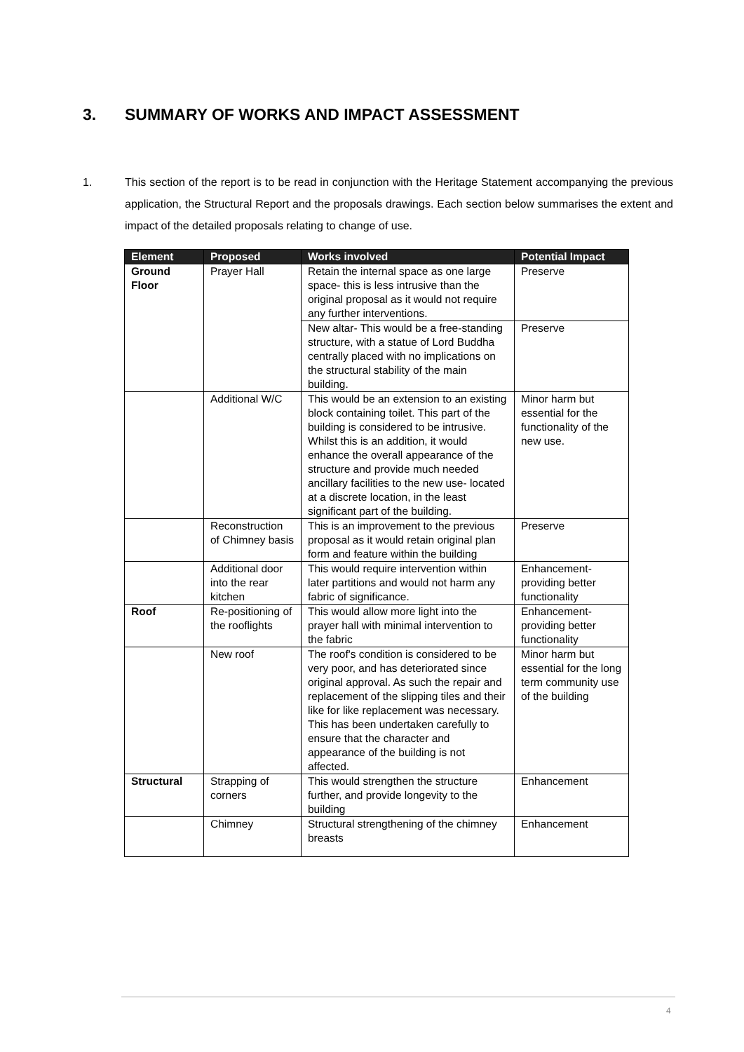3. SUMMARY OF WORKS AND IMPACT ASSESSMENT
1. This section of the report is to be read in conjunction with the Heritage Statement accompanying the previous application, the Structural Report and the proposals drawings. Each section below summarises the extent and impact of the detailed proposals relating to change of use.
| Element | Proposed | Works involved | Potential Impact |
| --- | --- | --- | --- |
| Ground Floor | Prayer Hall | Retain the internal space as one large space- this is less intrusive than the original proposal as it would not require any further interventions. | Preserve |
| | | New altar- This would be a free-standing structure, with a statue of Lord Buddha centrally placed with no implications on the structural stability of the main building. | Preserve |
| | Additional W/C | This would be an extension to an existing block containing toilet. This part of the building is considered to be intrusive. Whilst this is an addition, it would enhance the overall appearance of the structure and provide much needed ancillary facilities to the new use- located at a discrete location, in the least significant part of the building. | Minor harm but essential for the functionality of the new use. |
| | Reconstruction of Chimney basis | This is an improvement to the previous proposal as it would retain original plan form and feature within the building | Preserve |
| | Additional door into the rear kitchen | This would require intervention within later partitions and would not harm any fabric of significance. | Enhancement- providing better functionality |
| Roof | Re-positioning of the rooflights | This would allow more light into the prayer hall with minimal intervention to the fabric | Enhancement- providing better functionality |
| | New roof | The roof's condition is considered to be very poor, and has deteriorated since original approval. As such the repair and replacement of the slipping tiles and their like for like replacement was necessary. This has been undertaken carefully to ensure that the character and appearance of the building is not affected. | Minor harm but essential for the long term community use of the building |
| Structural | Strapping of corners | This would strengthen the structure further, and provide longevity to the building | Enhancement |
| | Chimney | Structural strengthening of the chimney breasts | Enhancement |
4